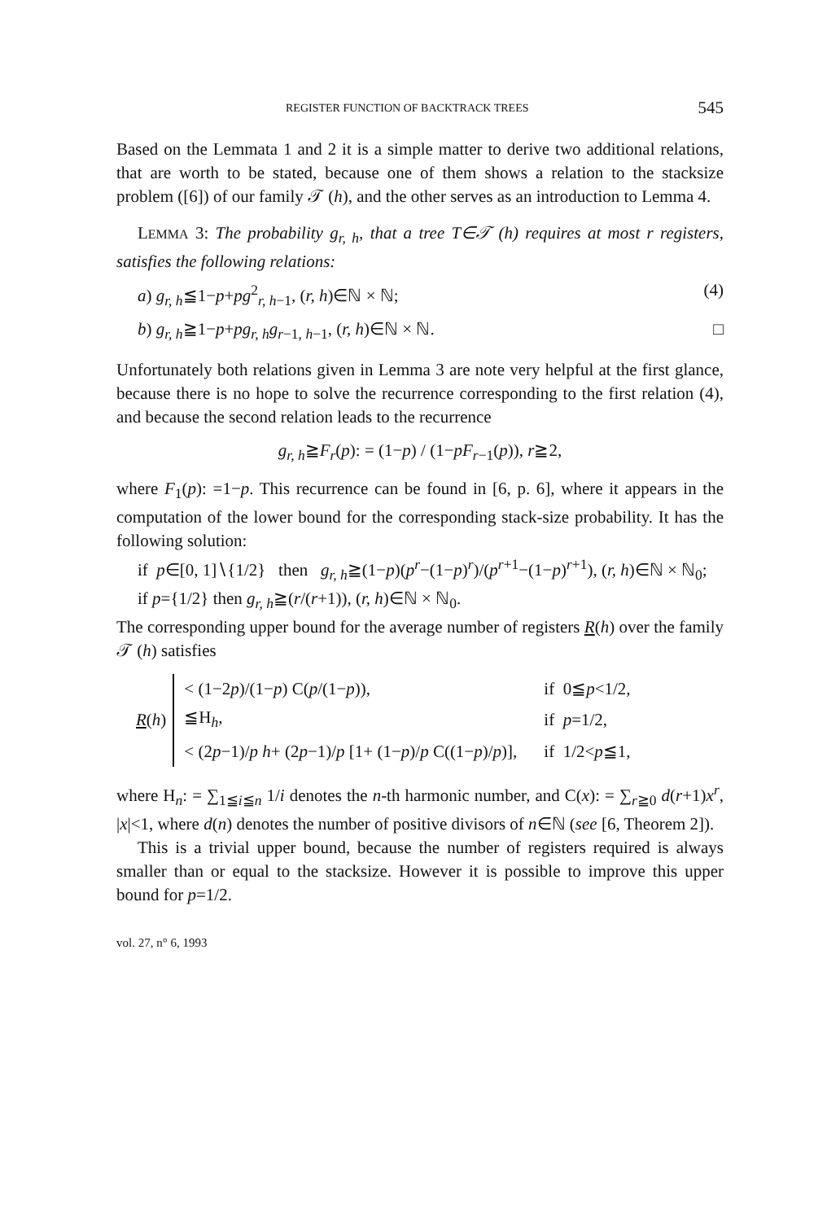REGISTER FUNCTION OF BACKTRACK TREES 545
Based on the Lemmata 1 and 2 it is a simple matter to derive two additional relations, that are worth to be stated, because one of them shows a relation to the stacksize problem ([6]) of our family 𝒯 (h), and the other serves as an introduction to Lemma 4.
LEMMA 3: The probability g<sub>r, h</sub>, that a tree T∈𝒯 (h) requires at most r registers, satisfies the following relations:
a) g<sub>r, h</sub>≦1−p+pg<sup>2</sup><sub>r, h−1</sub>, (r, h)∈ℕ × ℕ; (4)
b) g<sub>r, h</sub>≧1−p+pg<sub>r, h</sub>g<sub>r−1, h−1</sub>, (r, h)∈ℕ × ℕ. □
Unfortunately both relations given in Lemma 3 are note very helpful at the first glance, because there is no hope to solve the recurrence corresponding to the first relation (4), and because the second relation leads to the recurrence
g<sub>r, h</sub>≧F<sub>r</sub>(p): = (1−p) / (1−pF<sub>r−1</sub>(p)), r≧2,
where F<sub>1</sub>(p): =1−p. This recurrence can be found in [6, p. 6], where it appears in the computation of the lower bound for the corresponding stack-size probability. It has the following solution:
if p∈[0, 1]∖{1/2} then g<sub>r, h</sub>≧(1−p)(p<sup>r</sup>−(1−p)<sup>r</sup>)/(p<sup>r+1</sup>−(1−p)<sup>r+1</sup>), (r, h)∈ℕ × ℕ<sub>0</sub>;
if p={1/2} then g<sub>r, h</sub>≧(r/(r+1)), (r, h)∈ℕ × ℕ<sub>0</sub>.
The corresponding upper bound for the average number of registers R(h) over the family 𝒯 (h) satisfies
R(h)
| < (1−2 p )/(1− p ) C( p /(1− p )), | if 0≦ p <1/2, |
| ≦H<sub>h</sub>, | if p =1/2, |
| < (2 p −1)/ p h + (2 p −1)/ p [1+ (1− p )/ p C((1− p )/ p )], | if 1/2< p ≦1, |
where H<sub>n</sub>: = ∑<sub>1≦i≦n</sub> 1/i denotes the n-th harmonic number, and C(x): = ∑<sub>r≧0</sub> d(r+1)x<sup>r</sup>, |x|<1, where d(n) denotes the number of positive divisors of n∈ℕ (see [6, Theorem 2]).
This is a trivial upper bound, because the number of registers required is always smaller than or equal to the stacksize. However it is possible to improve this upper bound for p=1/2.
vol. 27, n° 6, 1993